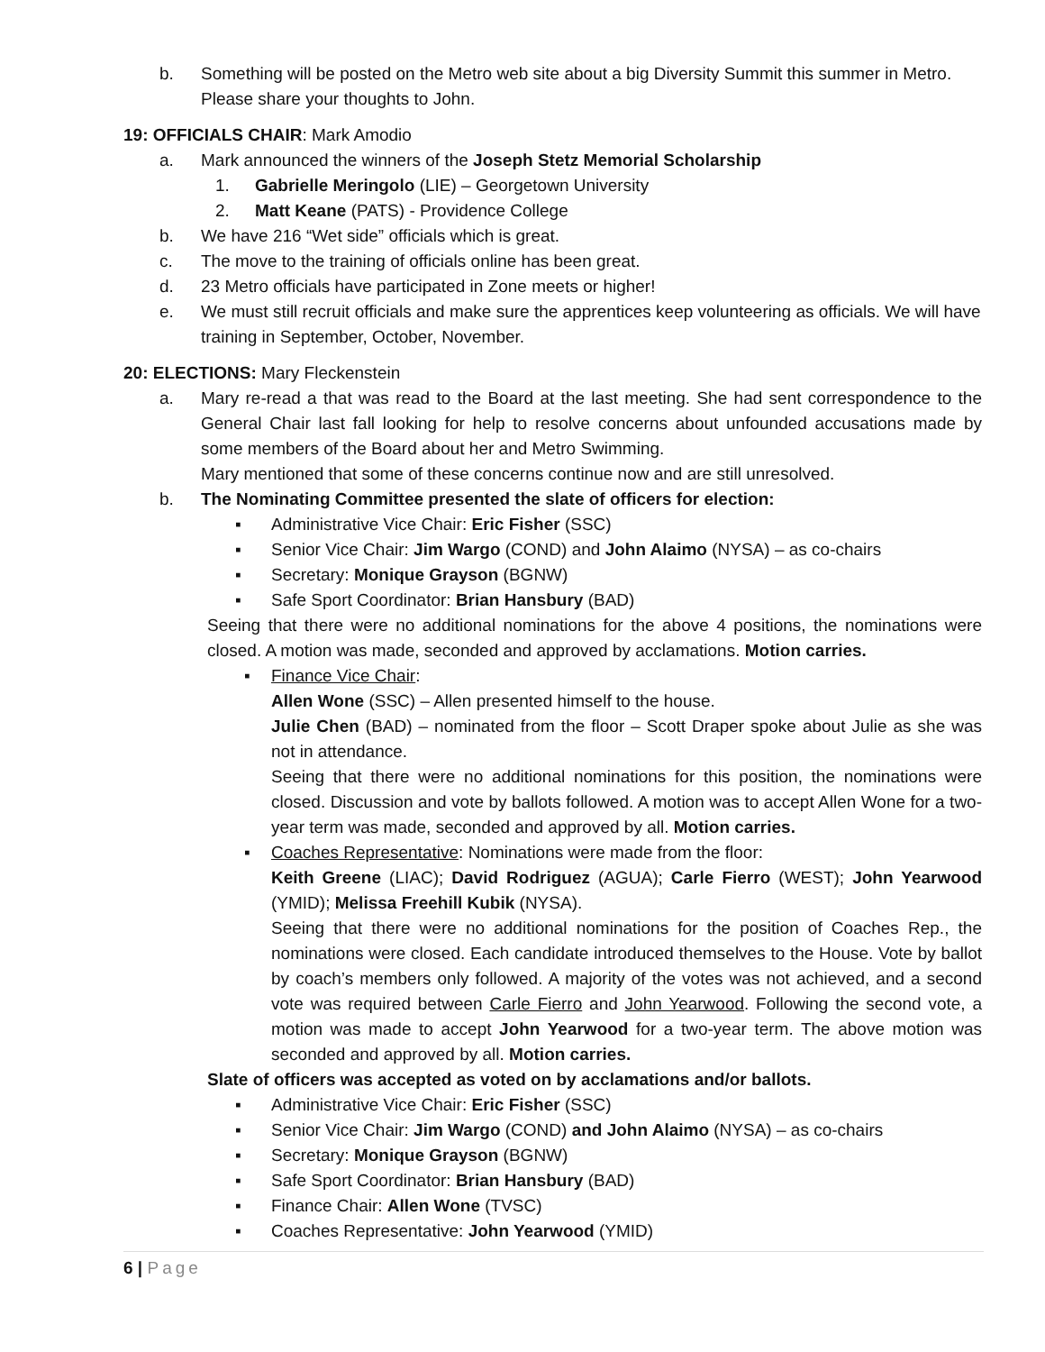b. Something will be posted on the Metro web site about a big Diversity Summit this summer in Metro. Please share your thoughts to John.
19: OFFICIALS CHAIR: Mark Amodio
a. Mark announced the winners of the Joseph Stetz Memorial Scholarship
1. Gabrielle Meringolo (LIE) – Georgetown University
2. Matt Keane (PATS) - Providence College
b. We have 216 “Wet side” officials which is great.
c. The move to the training of officials online has been great.
d. 23 Metro officials have participated in Zone meets or higher!
e. We must still recruit officials and make sure the apprentices keep volunteering as officials. We will have training in September, October, November.
20: ELECTIONS: Mary Fleckenstein
a. Mary re-read a that was read to the Board at the last meeting. She had sent correspondence to the General Chair last fall looking for help to resolve concerns about unfounded accusations made by some members of the Board about her and Metro Swimming.
Mary mentioned that some of these concerns continue now and are still unresolved.
b. The Nominating Committee presented the slate of officers for election:
▪ Administrative Vice Chair: Eric Fisher (SSC)
▪ Senior Vice Chair: Jim Wargo (COND) and John Alaimo (NYSA) – as co-chairs
▪ Secretary: Monique Grayson (BGNW)
▪ Safe Sport Coordinator: Brian Hansbury (BAD)
Seeing that there were no additional nominations for the above 4 positions, the nominations were closed. A motion was made, seconded and approved by acclamations. Motion carries.
▪ Finance Vice Chair:
Allen Wone (SSC) – Allen presented himself to the house.
Julie Chen (BAD) – nominated from the floor – Scott Draper spoke about Julie as she was not in attendance.
Seeing that there were no additional nominations for this position, the nominations were closed. Discussion and vote by ballots followed. A motion was to accept Allen Wone for a two-year term was made, seconded and approved by all. Motion carries.
▪ Coaches Representative: Nominations were made from the floor:
Keith Greene (LIAC); David Rodriguez (AGUA); Carle Fierro (WEST); John Yearwood (YMID); Melissa Freehill Kubik (NYSA).
Seeing that there were no additional nominations for the position of Coaches Rep., the nominations were closed. Each candidate introduced themselves to the House. Vote by ballot by coach’s members only followed. A majority of the votes was not achieved, and a second vote was required between Carle Fierro and John Yearwood. Following the second vote, a motion was made to accept John Yearwood for a two-year term. The above motion was seconded and approved by all. Motion carries.
Slate of officers was accepted as voted on by acclamations and/or ballots.
▪ Administrative Vice Chair: Eric Fisher (SSC)
▪ Senior Vice Chair: Jim Wargo (COND) and John Alaimo (NYSA) – as co-chairs
▪ Secretary: Monique Grayson (BGNW)
▪ Safe Sport Coordinator: Brian Hansbury (BAD)
▪ Finance Chair: Allen Wone (TVSC)
▪ Coaches Representative: John Yearwood (YMID)
6 | Page